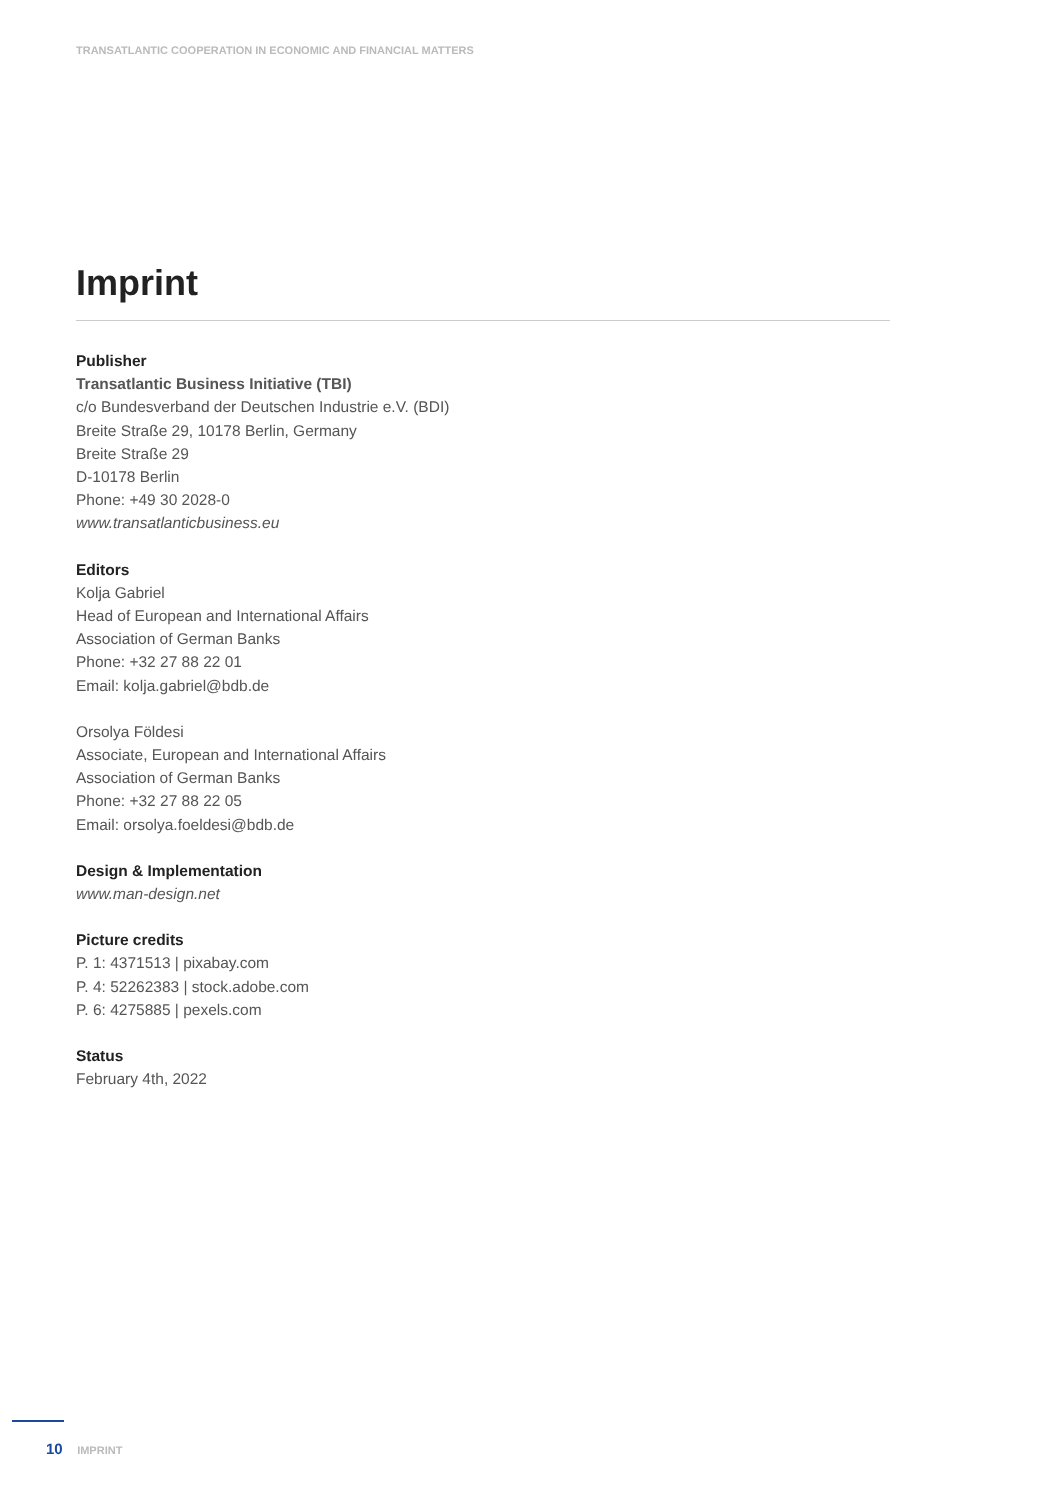TRANSATLANTIC COOPERATION IN ECONOMIC AND FINANCIAL MATTERS
Imprint
Publisher
Transatlantic Business Initiative (TBI)
c/o Bundesverband der Deutschen Industrie e.V. (BDI)
Breite Straße 29, 10178 Berlin, Germany
Breite Straße 29
D-10178 Berlin
Phone: +49 30 2028-0
www.transatlanticbusiness.eu
Editors
Kolja Gabriel
Head of European and International Affairs
Association of German Banks
Phone: +32 27 88 22 01
Email: kolja.gabriel@bdb.de
Orsolya Földesi
Associate, European and International Affairs
Association of German Banks
Phone: +32 27 88 22 05
Email: orsolya.foeldesi@bdb.de
Design & Implementation
www.man-design.net
Picture credits
P. 1: 4371513 | pixabay.com
P. 4: 52262383 | stock.adobe.com
P. 6: 4275885 | pexels.com
Status
February 4th, 2022
10 IMPRINT